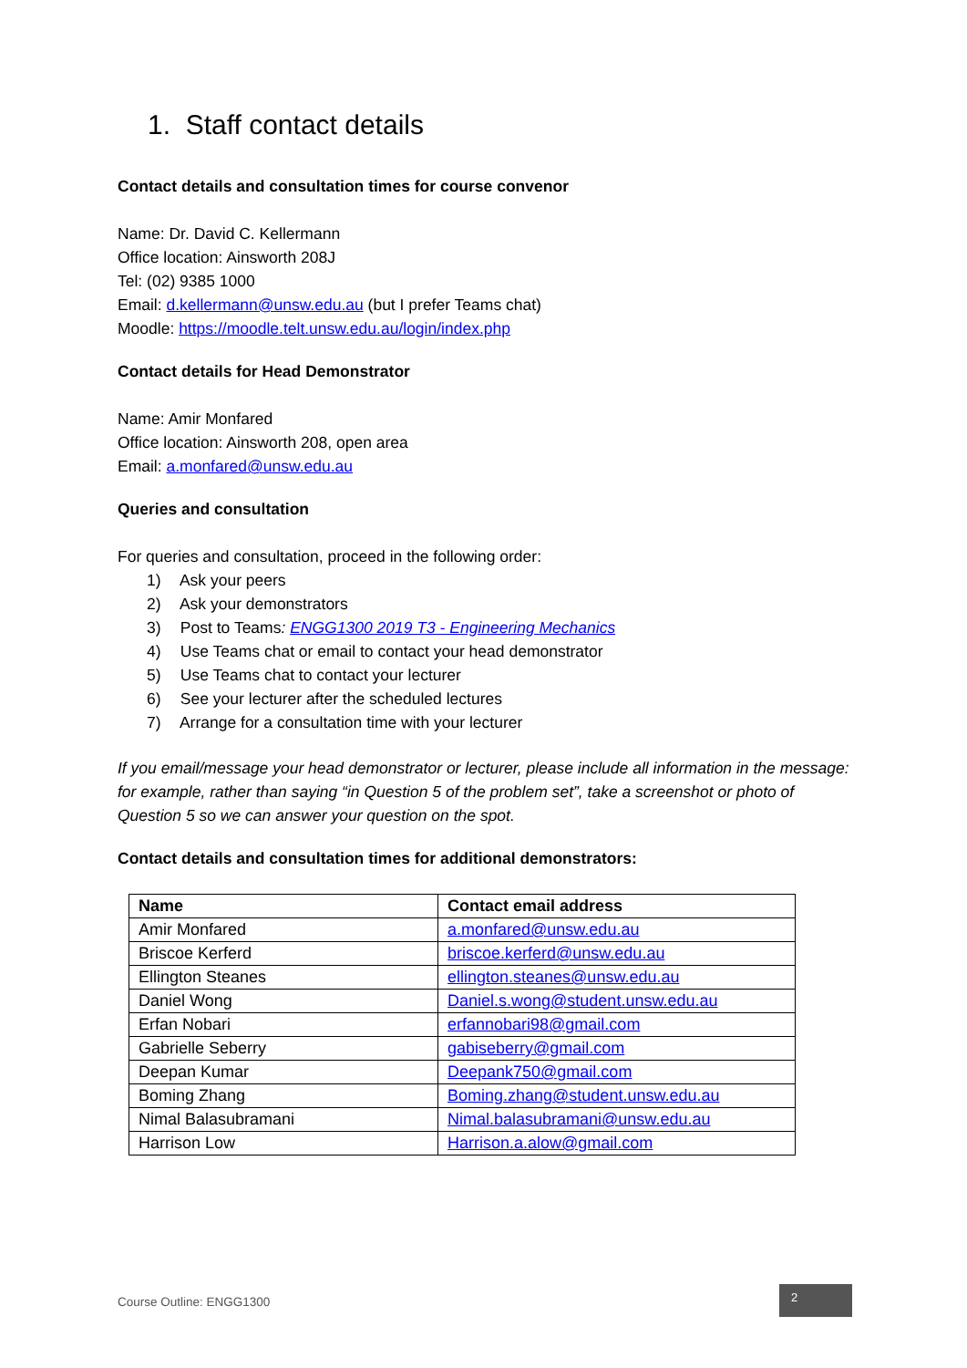1. Staff contact details
Contact details and consultation times for course convenor
Name: Dr. David C. Kellermann
Office location: Ainsworth 208J
Tel: (02) 9385 1000
Email: d.kellermann@unsw.edu.au (but I prefer Teams chat)
Moodle: https://moodle.telt.unsw.edu.au/login/index.php
Contact details for Head Demonstrator
Name: Amir Monfared
Office location: Ainsworth 208, open area
Email: a.monfared@unsw.edu.au
Queries and consultation
For queries and consultation, proceed in the following order:
1) Ask your peers
2) Ask your demonstrators
3) Post to Teams: ENGG1300 2019 T3 - Engineering Mechanics
4) Use Teams chat or email to contact your head demonstrator
5) Use Teams chat to contact your lecturer
6) See your lecturer after the scheduled lectures
7) Arrange for a consultation time with your lecturer
If you email/message your head demonstrator or lecturer, please include all information in the message: for example, rather than saying “in Question 5 of the problem set”, take a screenshot or photo of Question 5 so we can answer your question on the spot.
Contact details and consultation times for additional demonstrators:
| Name | Contact email address |
| --- | --- |
| Amir Monfared | a.monfared@unsw.edu.au |
| Briscoe Kerferd | briscoe.kerferd@unsw.edu.au |
| Ellington Steanes | ellington.steanes@unsw.edu.au |
| Daniel Wong | Daniel.s.wong@student.unsw.edu.au |
| Erfan Nobari | erfannobari98@gmail.com |
| Gabrielle Seberry | gabiseberry@gmail.com |
| Deepan Kumar | Deepank750@gmail.com |
| Boming Zhang | Boming.zhang@student.unsw.edu.au |
| Nimal Balasubramani | Nimal.balasubramani@unsw.edu.au |
| Harrison Low | Harrison.a.alow@gmail.com |
Course Outline: ENGG1300
2